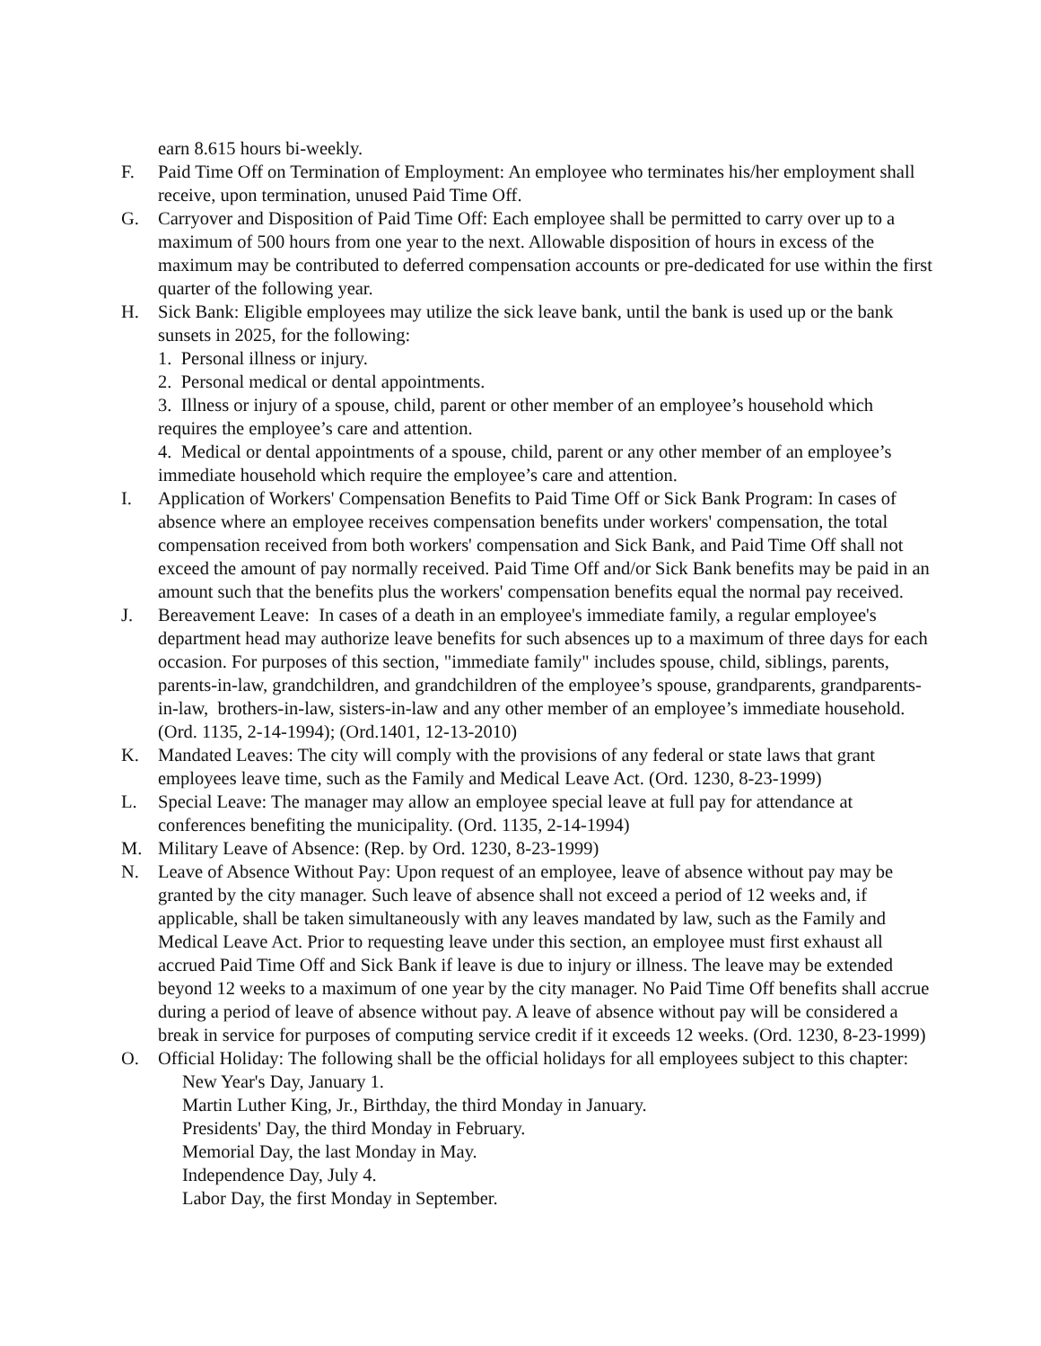earn 8.615 hours bi-weekly.
F. Paid Time Off on Termination of Employment: An employee who terminates his/her employment shall receive, upon termination, unused Paid Time Off.
G. Carryover and Disposition of Paid Time Off: Each employee shall be permitted to carry over up to a maximum of 500 hours from one year to the next. Allowable disposition of hours in excess of the maximum may be contributed to deferred compensation accounts or pre-dedicated for use within the first quarter of the following year.
H. Sick Bank: Eligible employees may utilize the sick leave bank, until the bank is used up or the bank sunsets in 2025, for the following:
1. Personal illness or injury.
2. Personal medical or dental appointments.
3. Illness or injury of a spouse, child, parent or other member of an employee’s household which requires the employee’s care and attention.
4. Medical or dental appointments of a spouse, child, parent or any other member of an employee’s immediate household which require the employee’s care and attention.
I. Application of Workers' Compensation Benefits to Paid Time Off or Sick Bank Program: In cases of absence where an employee receives compensation benefits under workers' compensation, the total compensation received from both workers' compensation and Sick Bank, and Paid Time Off shall not exceed the amount of pay normally received. Paid Time Off and/or Sick Bank benefits may be paid in an amount such that the benefits plus the workers' compensation benefits equal the normal pay received.
J. Bereavement Leave: In cases of a death in an employee's immediate family, a regular employee's department head may authorize leave benefits for such absences up to a maximum of three days for each occasion. For purposes of this section, "immediate family" includes spouse, child, siblings, parents, parents-in-law, grandchildren, and grandchildren of the employee’s spouse, grandparents, grandparents-in-law, brothers-in-law, sisters-in-law and any other member of an employee’s immediate household. (Ord. 1135, 2-14-1994); (Ord.1401, 12-13-2010)
K. Mandated Leaves: The city will comply with the provisions of any federal or state laws that grant employees leave time, such as the Family and Medical Leave Act. (Ord. 1230, 8-23-1999)
L. Special Leave: The manager may allow an employee special leave at full pay for attendance at conferences benefiting the municipality. (Ord. 1135, 2-14-1994)
M. Military Leave of Absence: (Rep. by Ord. 1230, 8-23-1999)
N. Leave of Absence Without Pay: Upon request of an employee, leave of absence without pay may be granted by the city manager. Such leave of absence shall not exceed a period of 12 weeks and, if applicable, shall be taken simultaneously with any leaves mandated by law, such as the Family and Medical Leave Act. Prior to requesting leave under this section, an employee must first exhaust all accrued Paid Time Off and Sick Bank if leave is due to injury or illness. The leave may be extended beyond 12 weeks to a maximum of one year by the city manager. No Paid Time Off benefits shall accrue during a period of leave of absence without pay. A leave of absence without pay will be considered a break in service for purposes of computing service credit if it exceeds 12 weeks. (Ord. 1230, 8-23-1999)
O. Official Holiday: The following shall be the official holidays for all employees subject to this chapter:
New Year's Day, January 1.
Martin Luther King, Jr., Birthday, the third Monday in January.
Presidents' Day, the third Monday in February.
Memorial Day, the last Monday in May.
Independence Day, July 4.
Labor Day, the first Monday in September.